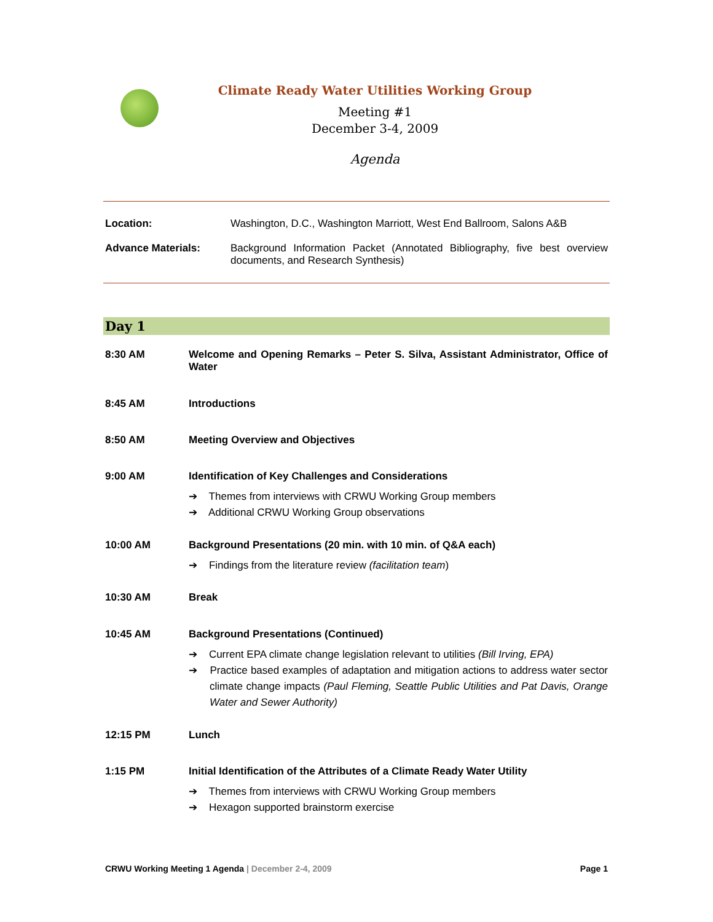Climate Ready Water Utilities Working Group
Meeting #1
December 3-4, 2009
Agenda
| Location: | Washington, D.C., Washington Marriott, West End Ballroom, Salons A&B |
| Advance Materials: | Background Information Packet (Annotated Bibliography, five best overview documents, and Research Synthesis) |
Day 1
| 8:30 AM | Welcome and Opening Remarks – Peter S. Silva, Assistant Administrator, Office of Water |
| 8:45 AM | Introductions |
| 8:50 AM | Meeting Overview and Objectives |
| 9:00 AM | Identification of Key Challenges and Considerations ➔ Themes from interviews with CRWU Working Group members ➔ Additional CRWU Working Group observations |
| 10:00 AM | Background Presentations (20 min. with 10 min. of Q&A each) ➔ Findings from the literature review (facilitation team ) |
| 10:30 AM | Break |
| 10:45 AM | Background Presentations (Continued) ➔ Current EPA climate change legislation relevant to utilities (Bill Irving, EPA) ➔ Practice based examples of adaptation and mitigation actions to address water sector climate change impacts (Paul Fleming, Seattle Public Utilities and Pat Davis, Orange Water and Sewer Authority) |
| 12:15 PM | Lunch |
| 1:15 PM | Initial Identification of the Attributes of a Climate Ready Water Utility ➔ Themes from interviews with CRWU Working Group members ➔ Hexagon supported brainstorm exercise |
CRWU Working Meeting 1 Agenda | December 2-4, 2009 Page 1